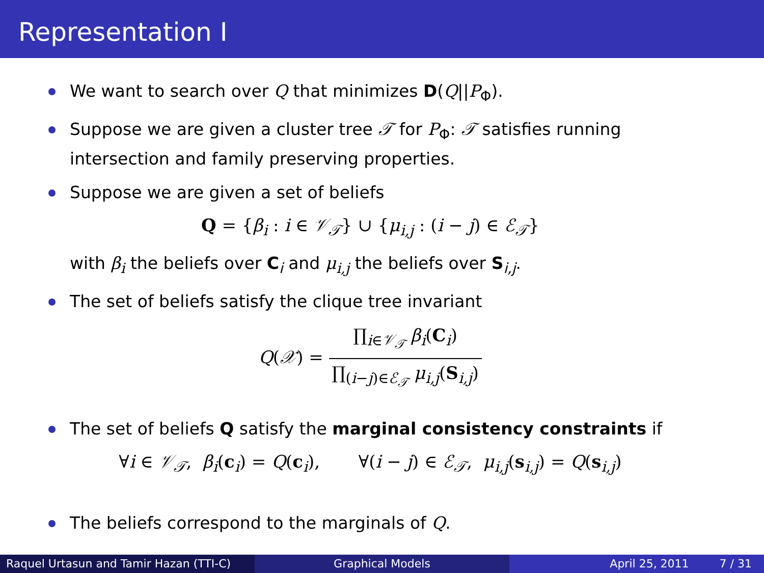Representation I
We want to search over Q that minimizes D(Q||P<sub>Φ</sub>).
Suppose we are given a cluster tree 𝒯 for P<sub>Φ</sub>: 𝒯 satisfies running intersection and family preserving properties.
Suppose we are given a set of beliefs
Q = {β<sub>i</sub> : i ∈ 𝒱<sub>𝒯</sub>} ∪ {μ<sub>i,j</sub> : (i − j) ∈ ℰ<sub>𝒯</sub>}
with β<sub>i</sub> the beliefs over C<sub>i</sub> and μ<sub>i,j</sub> the beliefs over S<sub>i,j</sub>.
The set of beliefs satisfy the clique tree invariant
Q(𝒳) = ∏<sub>i∈𝒱<sub>𝒯</sub></sub> β<sub>i</sub>(C<sub>i</sub>) ∏<sub>(i−j)∈ℰ<sub>𝒯</sub></sub> μ<sub>i,j</sub>(S<sub>i,j</sub>)
The set of beliefs Q satisfy the marginal consistency constraints if
∀i ∈ 𝒱<sub>𝒯</sub>, β<sub>i</sub>(c<sub>i</sub>) = Q(c<sub>i</sub>), ∀(i − j) ∈ ℰ<sub>𝒯</sub>, μ<sub>i,j</sub>(s<sub>i,j</sub>) = Q(s<sub>i,j</sub>)
The beliefs correspond to the marginals of Q.
Raquel Urtasun and Tamir Hazan (TTI-C)
Graphical Models April 25, 2011 7 / 31